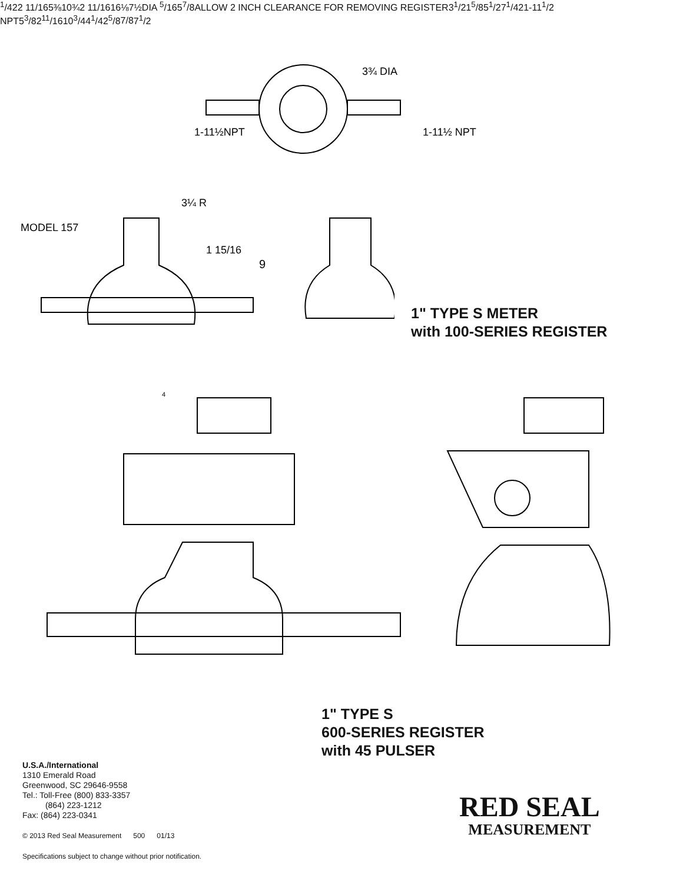3¾ DIA
1-11½NPT
1-11½ NPT
MODEL 157
3¼ R
1 15/16
91/4
2
2 11/16
5⅜
10¾
2 11/16
16⅛
7½DIA
1" TYPE S METER
with 100-SERIES REGISTER
45/16
57/8
ALLOW 2 INCH CLEARANCE FOR REMOVING REGISTER
31/2
15/8
51/2
71/4
2
1-111/2 NPT
53/8
211/16
103/4
41/4
25/8
7/8
71/2
1" TYPE S
600-SERIES REGISTER
with 45 PULSER
U.S.A./International
1310 Emerald Road
Greenwood, SC 29646-9558
Tel.: Toll-Free (800) 833-3357
(864) 223-1212
Fax: (864) 223-0341
© 2013 Red Seal Measurement 500 01/13
Specifications subject to change without prior notification.
RED SEAL
MEASUREMENT